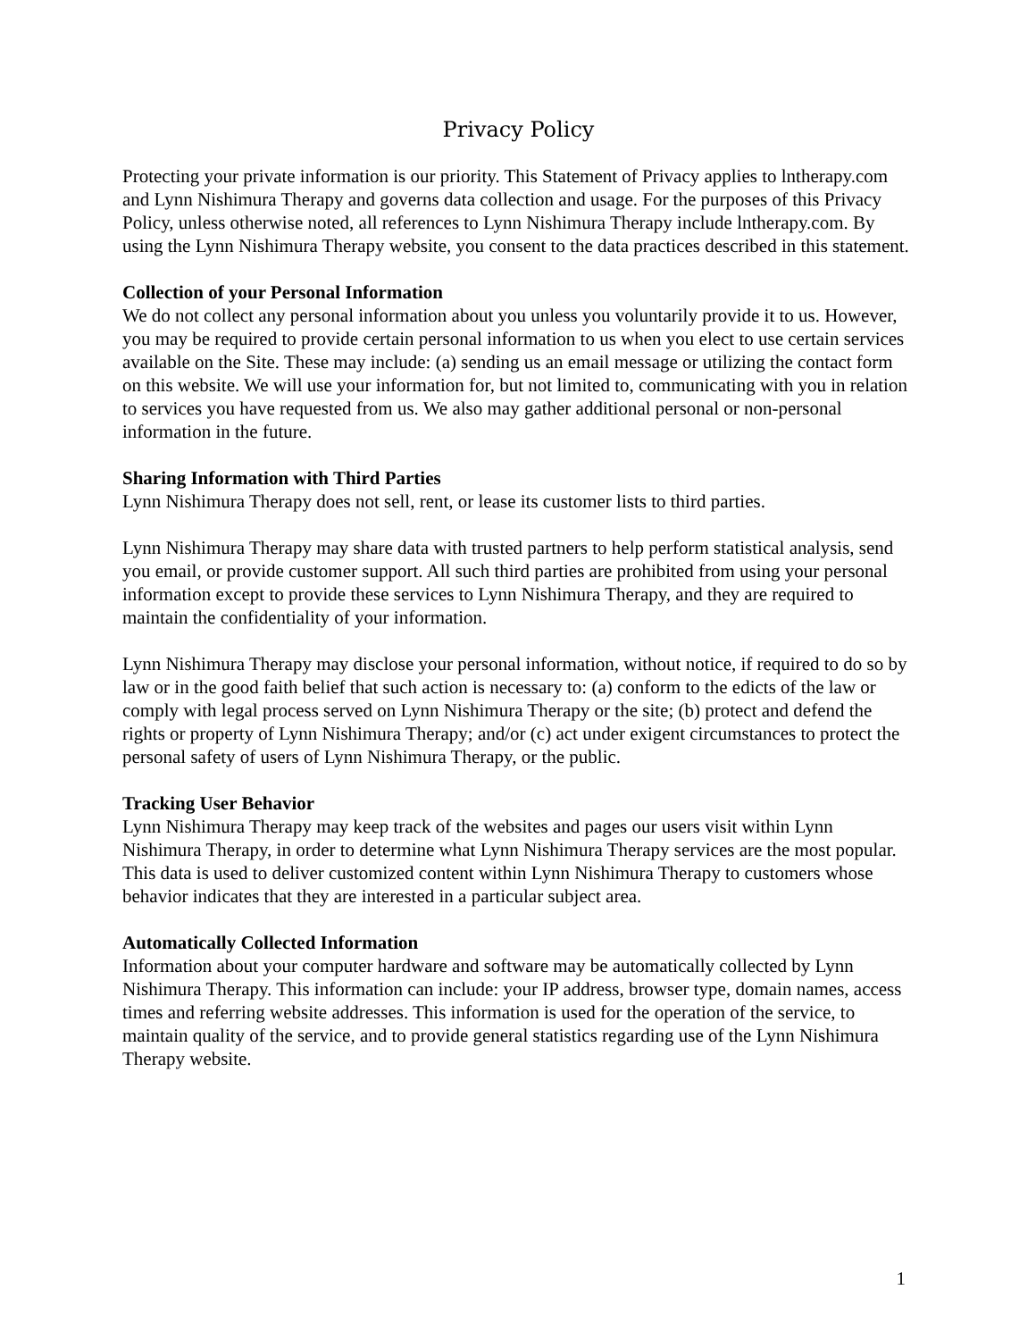Privacy Policy
Protecting your private information is our priority. This Statement of Privacy applies to lntherapy.com and Lynn Nishimura Therapy and governs data collection and usage. For the purposes of this Privacy Policy, unless otherwise noted, all references to Lynn Nishimura Therapy include lntherapy.com. By using the Lynn Nishimura Therapy website, you consent to the data practices described in this statement.
Collection of your Personal Information
We do not collect any personal information about you unless you voluntarily provide it to us. However, you may be required to provide certain personal information to us when you elect to use certain services available on the Site. These may include: (a) sending us an email message or utilizing the contact form on this website. We will use your information for, but not limited to, communicating with you in relation to services you have requested from us. We also may gather additional personal or non-personal information in the future.
Sharing Information with Third Parties
Lynn Nishimura Therapy does not sell, rent, or lease its customer lists to third parties.
Lynn Nishimura Therapy may share data with trusted partners to help perform statistical analysis, send you email, or provide customer support. All such third parties are prohibited from using your personal information except to provide these services to Lynn Nishimura Therapy, and they are required to maintain the confidentiality of your information.
Lynn Nishimura Therapy may disclose your personal information, without notice, if required to do so by law or in the good faith belief that such action is necessary to: (a) conform to the edicts of the law or comply with legal process served on Lynn Nishimura Therapy or the site; (b) protect and defend the rights or property of Lynn Nishimura Therapy; and/or (c) act under exigent circumstances to protect the personal safety of users of Lynn Nishimura Therapy, or the public.
Tracking User Behavior
Lynn Nishimura Therapy may keep track of the websites and pages our users visit within Lynn Nishimura Therapy, in order to determine what Lynn Nishimura Therapy services are the most popular. This data is used to deliver customized content within Lynn Nishimura Therapy to customers whose behavior indicates that they are interested in a particular subject area.
Automatically Collected Information
Information about your computer hardware and software may be automatically collected by Lynn Nishimura Therapy. This information can include: your IP address, browser type, domain names, access times and referring website addresses. This information is used for the operation of the service, to maintain quality of the service, and to provide general statistics regarding use of the Lynn Nishimura Therapy website.
1